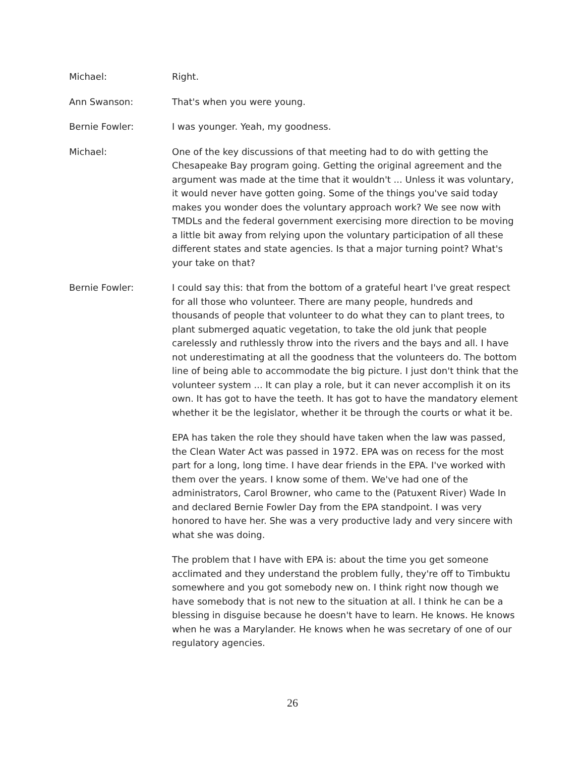Michael: Right.
Ann Swanson: That's when you were young.
Bernie Fowler: I was younger. Yeah, my goodness.
Michael: One of the key discussions of that meeting had to do with getting the Chesapeake Bay program going. Getting the original agreement and the argument was made at the time that it wouldn't ... Unless it was voluntary, it would never have gotten going. Some of the things you've said today makes you wonder does the voluntary approach work? We see now with TMDLs and the federal government exercising more direction to be moving a little bit away from relying upon the voluntary participation of all these different states and state agencies. Is that a major turning point? What's your take on that?
Bernie Fowler: I could say this: that from the bottom of a grateful heart I've great respect for all those who volunteer. There are many people, hundreds and thousands of people that volunteer to do what they can to plant trees, to plant submerged aquatic vegetation, to take the old junk that people carelessly and ruthlessly throw into the rivers and the bays and all. I have not underestimating at all the goodness that the volunteers do. The bottom line of being able to accommodate the big picture. I just don't think that the volunteer system ... It can play a role, but it can never accomplish it on its own. It has got to have the teeth. It has got to have the mandatory element whether it be the legislator, whether it be through the courts or what it be.
EPA has taken the role they should have taken when the law was passed, the Clean Water Act was passed in 1972. EPA was on recess for the most part for a long, long time. I have dear friends in the EPA. I've worked with them over the years. I know some of them. We've had one of the administrators, Carol Browner, who came to the (Patuxent River) Wade In and declared Bernie Fowler Day from the EPA standpoint. I was very honored to have her. She was a very productive lady and very sincere with what she was doing.
The problem that I have with EPA is: about the time you get someone acclimated and they understand the problem fully, they're off to Timbuktu somewhere and you got somebody new on. I think right now though we have somebody that is not new to the situation at all. I think he can be a blessing in disguise because he doesn't have to learn. He knows. He knows when he was a Marylander. He knows when he was secretary of one of our regulatory agencies.
26